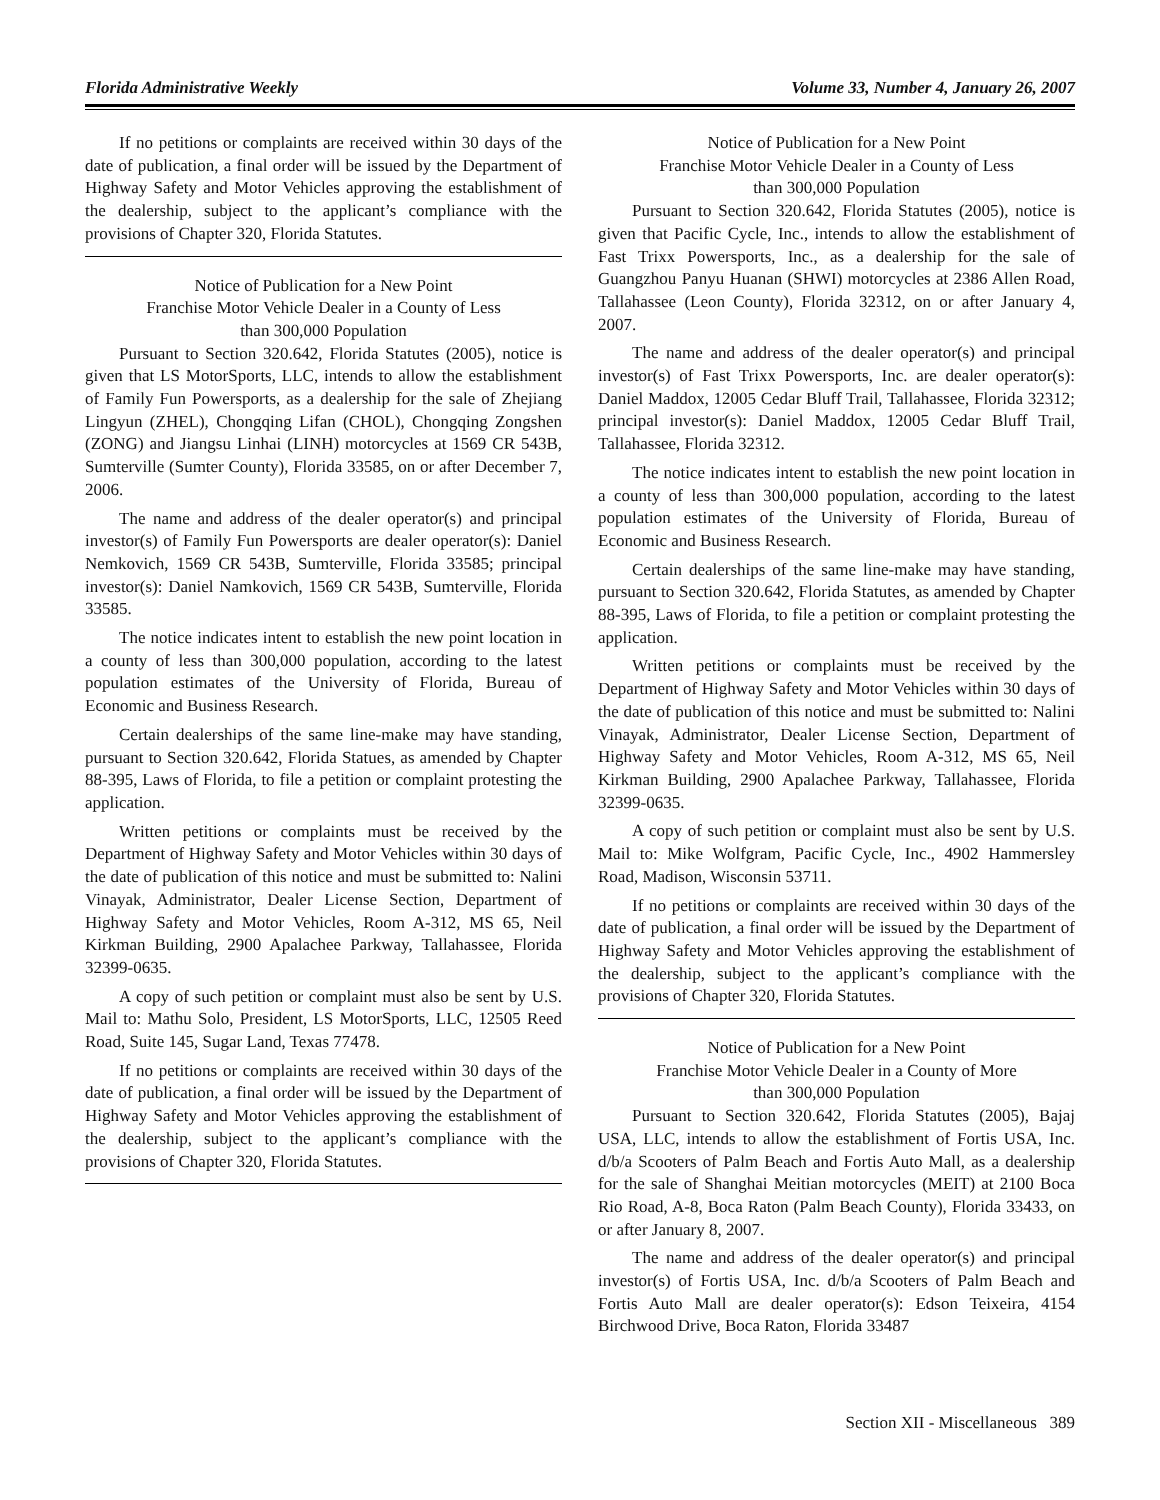Florida Administrative Weekly Volume 33, Number 4, January 26, 2007
If no petitions or complaints are received within 30 days of the date of publication, a final order will be issued by the Department of Highway Safety and Motor Vehicles approving the establishment of the dealership, subject to the applicant’s compliance with the provisions of Chapter 320, Florida Statutes.
Notice of Publication for a New Point
Franchise Motor Vehicle Dealer in a County of Less
than 300,000 Population
Pursuant to Section 320.642, Florida Statutes (2005), notice is given that LS MotorSports, LLC, intends to allow the establishment of Family Fun Powersports, as a dealership for the sale of Zhejiang Lingyun (ZHEL), Chongqing Lifan (CHOL), Chongqing Zongshen (ZONG) and Jiangsu Linhai (LINH) motorcycles at 1569 CR 543B, Sumterville (Sumter County), Florida 33585, on or after December 7, 2006.
The name and address of the dealer operator(s) and principal investor(s) of Family Fun Powersports are dealer operator(s): Daniel Nemkovich, 1569 CR 543B, Sumterville, Florida 33585; principal investor(s): Daniel Namkovich, 1569 CR 543B, Sumterville, Florida 33585.
The notice indicates intent to establish the new point location in a county of less than 300,000 population, according to the latest population estimates of the University of Florida, Bureau of Economic and Business Research.
Certain dealerships of the same line-make may have standing, pursuant to Section 320.642, Florida Statues, as amended by Chapter 88-395, Laws of Florida, to file a petition or complaint protesting the application.
Written petitions or complaints must be received by the Department of Highway Safety and Motor Vehicles within 30 days of the date of publication of this notice and must be submitted to: Nalini Vinayak, Administrator, Dealer License Section, Department of Highway Safety and Motor Vehicles, Room A-312, MS 65, Neil Kirkman Building, 2900 Apalachee Parkway, Tallahassee, Florida 32399-0635.
A copy of such petition or complaint must also be sent by U.S. Mail to: Mathu Solo, President, LS MotorSports, LLC, 12505 Reed Road, Suite 145, Sugar Land, Texas 77478.
If no petitions or complaints are received within 30 days of the date of publication, a final order will be issued by the Department of Highway Safety and Motor Vehicles approving the establishment of the dealership, subject to the applicant’s compliance with the provisions of Chapter 320, Florida Statutes.
Notice of Publication for a New Point
Franchise Motor Vehicle Dealer in a County of Less
than 300,000 Population
Pursuant to Section 320.642, Florida Statutes (2005), notice is given that Pacific Cycle, Inc., intends to allow the establishment of Fast Trixx Powersports, Inc., as a dealership for the sale of Guangzhou Panyu Huanan (SHWI) motorcycles at 2386 Allen Road, Tallahassee (Leon County), Florida 32312, on or after January 4, 2007.
The name and address of the dealer operator(s) and principal investor(s) of Fast Trixx Powersports, Inc. are dealer operator(s): Daniel Maddox, 12005 Cedar Bluff Trail, Tallahassee, Florida 32312; principal investor(s): Daniel Maddox, 12005 Cedar Bluff Trail, Tallahassee, Florida 32312.
The notice indicates intent to establish the new point location in a county of less than 300,000 population, according to the latest population estimates of the University of Florida, Bureau of Economic and Business Research.
Certain dealerships of the same line-make may have standing, pursuant to Section 320.642, Florida Statutes, as amended by Chapter 88-395, Laws of Florida, to file a petition or complaint protesting the application.
Written petitions or complaints must be received by the Department of Highway Safety and Motor Vehicles within 30 days of the date of publication of this notice and must be submitted to: Nalini Vinayak, Administrator, Dealer License Section, Department of Highway Safety and Motor Vehicles, Room A-312, MS 65, Neil Kirkman Building, 2900 Apalachee Parkway, Tallahassee, Florida 32399-0635.
A copy of such petition or complaint must also be sent by U.S. Mail to: Mike Wolfgram, Pacific Cycle, Inc., 4902 Hammersley Road, Madison, Wisconsin 53711.
If no petitions or complaints are received within 30 days of the date of publication, a final order will be issued by the Department of Highway Safety and Motor Vehicles approving the establishment of the dealership, subject to the applicant’s compliance with the provisions of Chapter 320, Florida Statutes.
Notice of Publication for a New Point
Franchise Motor Vehicle Dealer in a County of More
than 300,000 Population
Pursuant to Section 320.642, Florida Statutes (2005), Bajaj USA, LLC, intends to allow the establishment of Fortis USA, Inc. d/b/a Scooters of Palm Beach and Fortis Auto Mall, as a dealership for the sale of Shanghai Meitian motorcycles (MEIT) at 2100 Boca Rio Road, A-8, Boca Raton (Palm Beach County), Florida 33433, on or after January 8, 2007.
The name and address of the dealer operator(s) and principal investor(s) of Fortis USA, Inc. d/b/a Scooters of Palm Beach and Fortis Auto Mall are dealer operator(s): Edson Teixeira, 4154 Birchwood Drive, Boca Raton, Florida 33487
Section XII - Miscellaneous 389